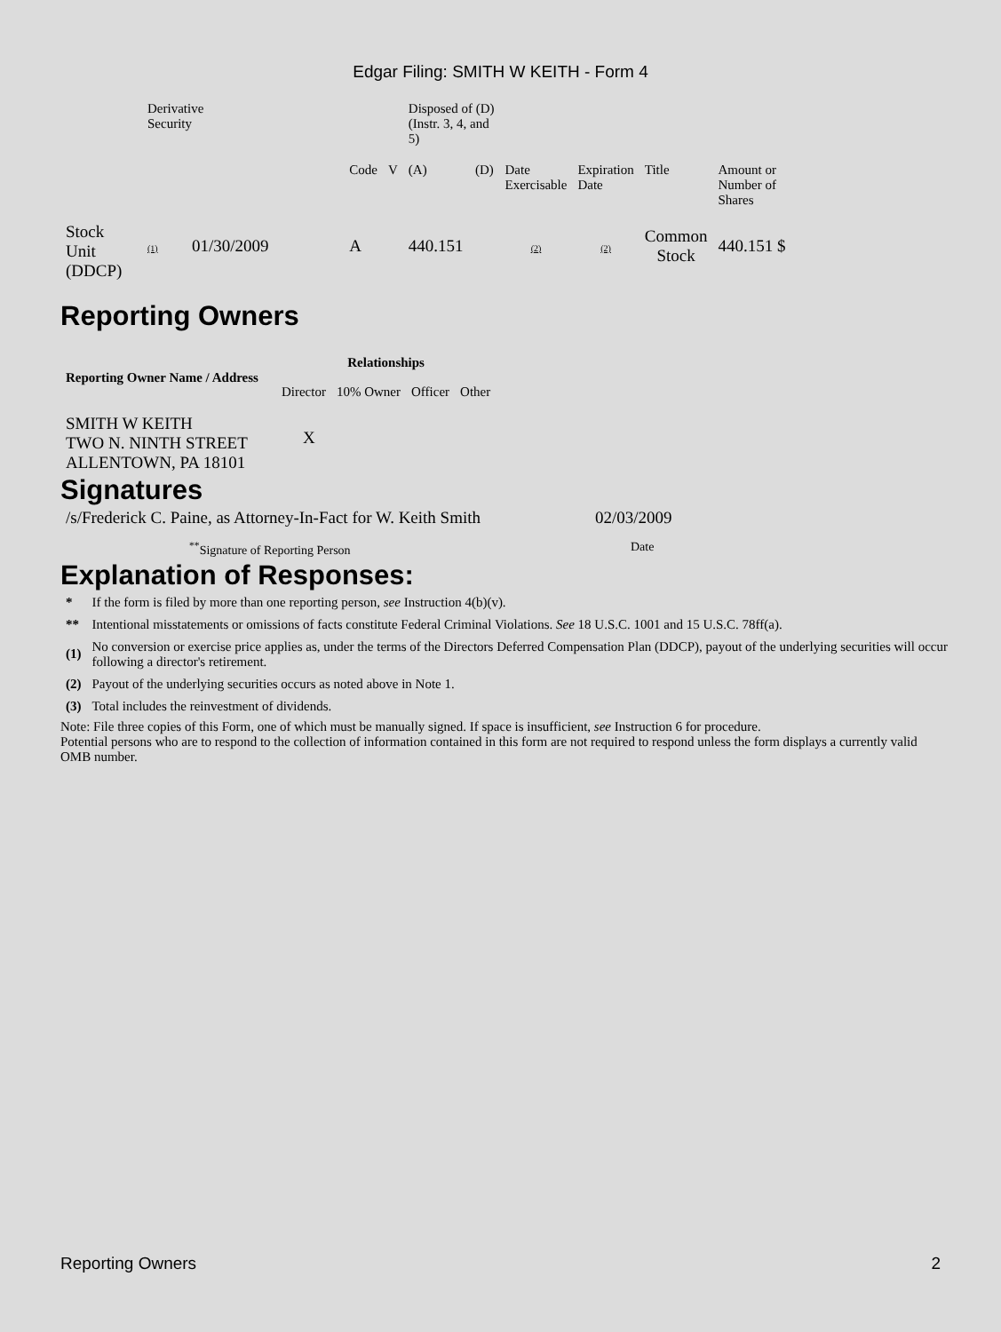Edgar Filing: SMITH W KEITH - Form 4
| | Derivative Security | | | | | Disposed of (D) (Instr. 3, 4, and 5) | | | | | |
| | | | | Code | V | (A) | (D) | Date Exercisable | Expiration Date | Title | Amount or Number of Shares |
| Stock Unit (DDCP) | (1) | 01/30/2009 | | A | | 440.151 | | (2) | (2) | Common Stock | 440.151 $ |
Reporting Owners
| Reporting Owner Name / Address | Relationships | | | |
| --- | --- | --- | --- | --- |
| | Director | 10% Owner | Officer | Other |
| SMITH W KEITH TWO N. NINTH STREET ALLENTOWN, PA 18101 | X | | | |
Signatures
| /s/Frederick C. Paine, as Attorney-In-Fact for W. Keith Smith | 02/03/2009 |
| <sup>**</sup> Signature of Reporting Person | Date |
Explanation of Responses:
| * | If the form is filed by more than one reporting person, see Instruction 4(b)(v). |
| ** | Intentional misstatements or omissions of facts constitute Federal Criminal Violations. See 18 U.S.C. 1001 and 15 U.S.C. 78ff(a). |
| (1) | No conversion or exercise price applies as, under the terms of the Directors Deferred Compensation Plan (DDCP), payout of the underlying securities will occur following a director's retirement. |
| (2) | Payout of the underlying securities occurs as noted above in Note 1. |
| (3) | Total includes the reinvestment of dividends. |
Note: File three copies of this Form, one of which must be manually signed. If space is insufficient, see Instruction 6 for procedure.
Potential persons who are to respond to the collection of information contained in this form are not required to respond unless the form displays a currently valid OMB number.
Reporting Owners 2